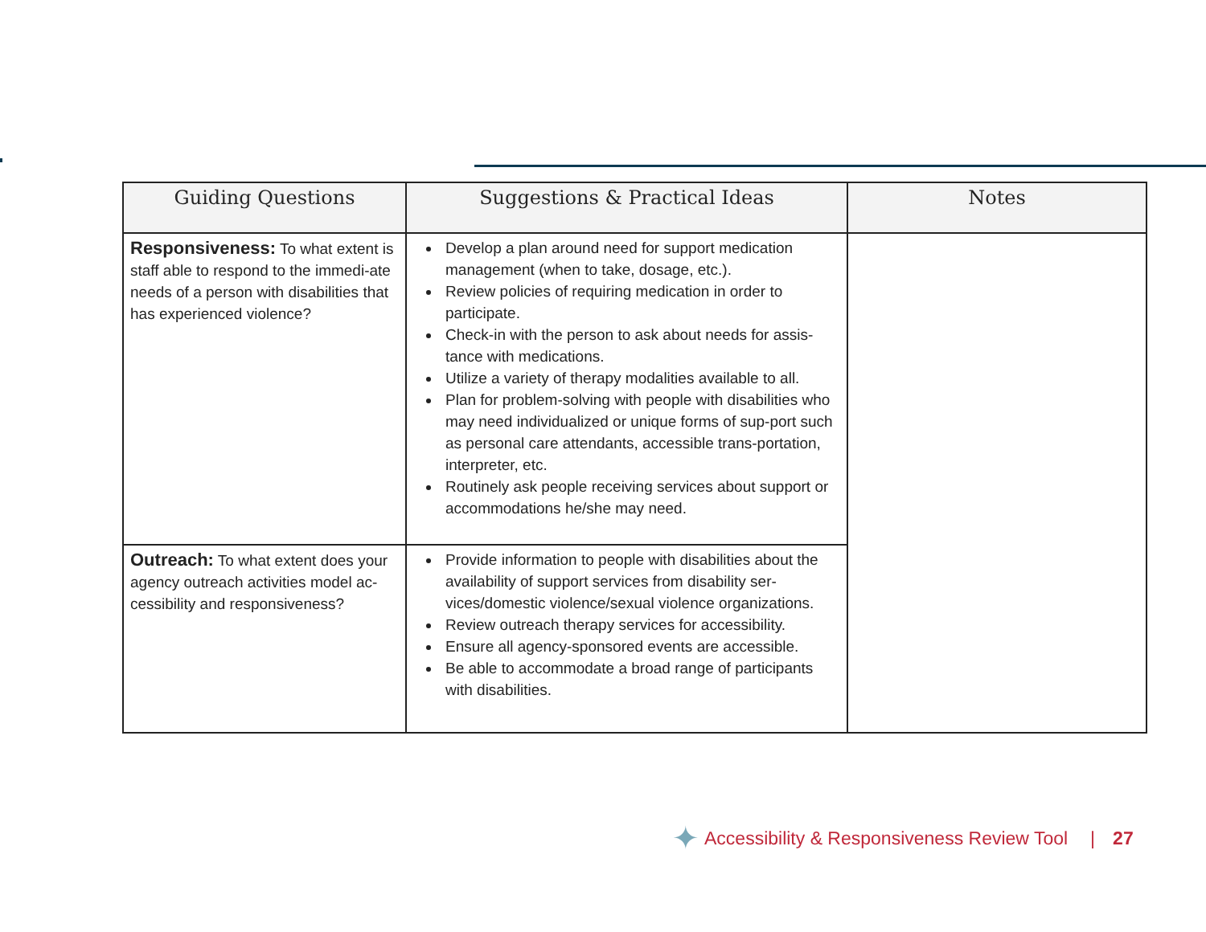| Guiding Questions | Suggestions & Practical Ideas | Notes |
| --- | --- | --- |
| Responsiveness: To what extent is staff able to respond to the immedi-ate needs of a person with disabilities that has experienced violence? | Develop a plan around need for support medication management (when to take, dosage, etc.). Review policies of requiring medication in order to participate. Check-in with the person to ask about needs for assis-tance with medications. Utilize a variety of therapy modalities available to all. Plan for problem-solving with people with disabilities who may need individualized or unique forms of sup-port such as personal care attendants, accessible trans-portation, interpreter, etc. Routinely ask people receiving services about support or accommodations he/she may need. | |
| Outreach: To what extent does your agency outreach activities model ac-cessibility and responsiveness? | Provide information to people with disabilities about the availability of support services from disability ser-vices/domestic violence/sexual violence organizations. Review outreach therapy services for accessibility. Ensure all agency-sponsored events are accessible. Be able to accommodate a broad range of participants with disabilities. | |
✦ Accessibility & Responsiveness Review Tool | 27